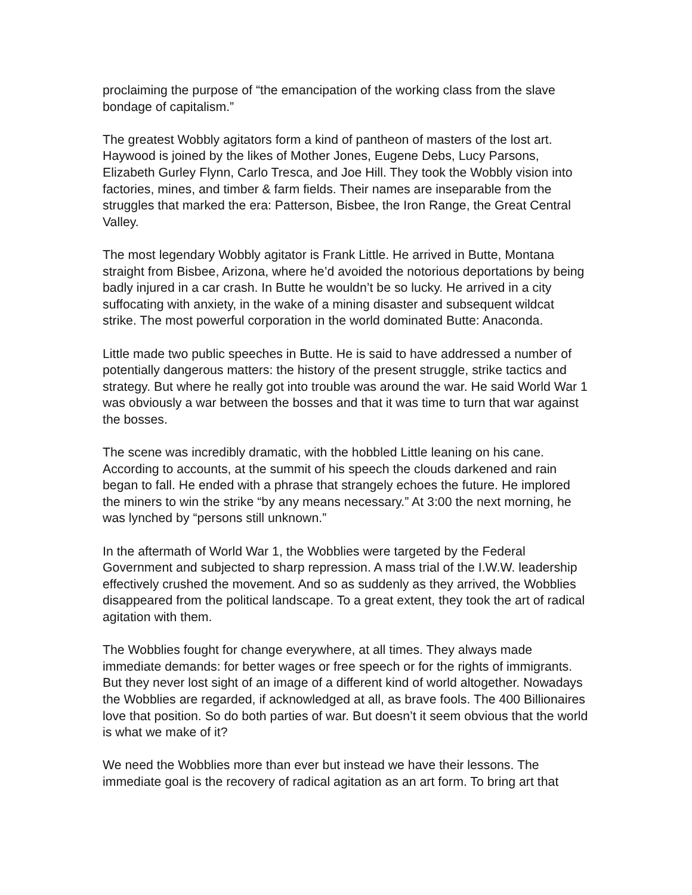proclaiming the purpose of “the emancipation of the working class from the slave bondage of capitalism.”
The greatest Wobbly agitators form a kind of pantheon of masters of the lost art. Haywood is joined by the likes of Mother Jones, Eugene Debs, Lucy Parsons, Elizabeth Gurley Flynn, Carlo Tresca, and Joe Hill. They took the Wobbly vision into factories, mines, and timber & farm fields. Their names are inseparable from the struggles that marked the era: Patterson, Bisbee, the Iron Range, the Great Central Valley.
The most legendary Wobbly agitator is Frank Little. He arrived in Butte, Montana straight from Bisbee, Arizona, where he’d avoided the notorious deportations by being badly injured in a car crash. In Butte he wouldn’t be so lucky. He arrived in a city suffocating with anxiety, in the wake of a mining disaster and subsequent wildcat strike. The most powerful corporation in the world dominated Butte: Anaconda.
Little made two public speeches in Butte. He is said to have addressed a number of potentially dangerous matters: the history of the present struggle, strike tactics and strategy. But where he really got into trouble was around the war. He said World War 1 was obviously a war between the bosses and that it was time to turn that war against the bosses.
The scene was incredibly dramatic, with the hobbled Little leaning on his cane. According to accounts, at the summit of his speech the clouds darkened and rain began to fall. He ended with a phrase that strangely echoes the future. He implored the miners to win the strike “by any means necessary.” At 3:00 the next morning, he was lynched by “persons still unknown.”
In the aftermath of World War 1, the Wobblies were targeted by the Federal Government and subjected to sharp repression. A mass trial of the I.W.W. leadership effectively crushed the movement. And so as suddenly as they arrived, the Wobblies disappeared from the political landscape. To a great extent, they took the art of radical agitation with them.
The Wobblies fought for change everywhere, at all times. They always made immediate demands: for better wages or free speech or for the rights of immigrants. But they never lost sight of an image of a different kind of world altogether. Nowadays the Wobblies are regarded, if acknowledged at all, as brave fools. The 400 Billionaires love that position. So do both parties of war. But doesn’t it seem obvious that the world is what we make of it?
We need the Wobblies more than ever but instead we have their lessons. The immediate goal is the recovery of radical agitation as an art form. To bring art that